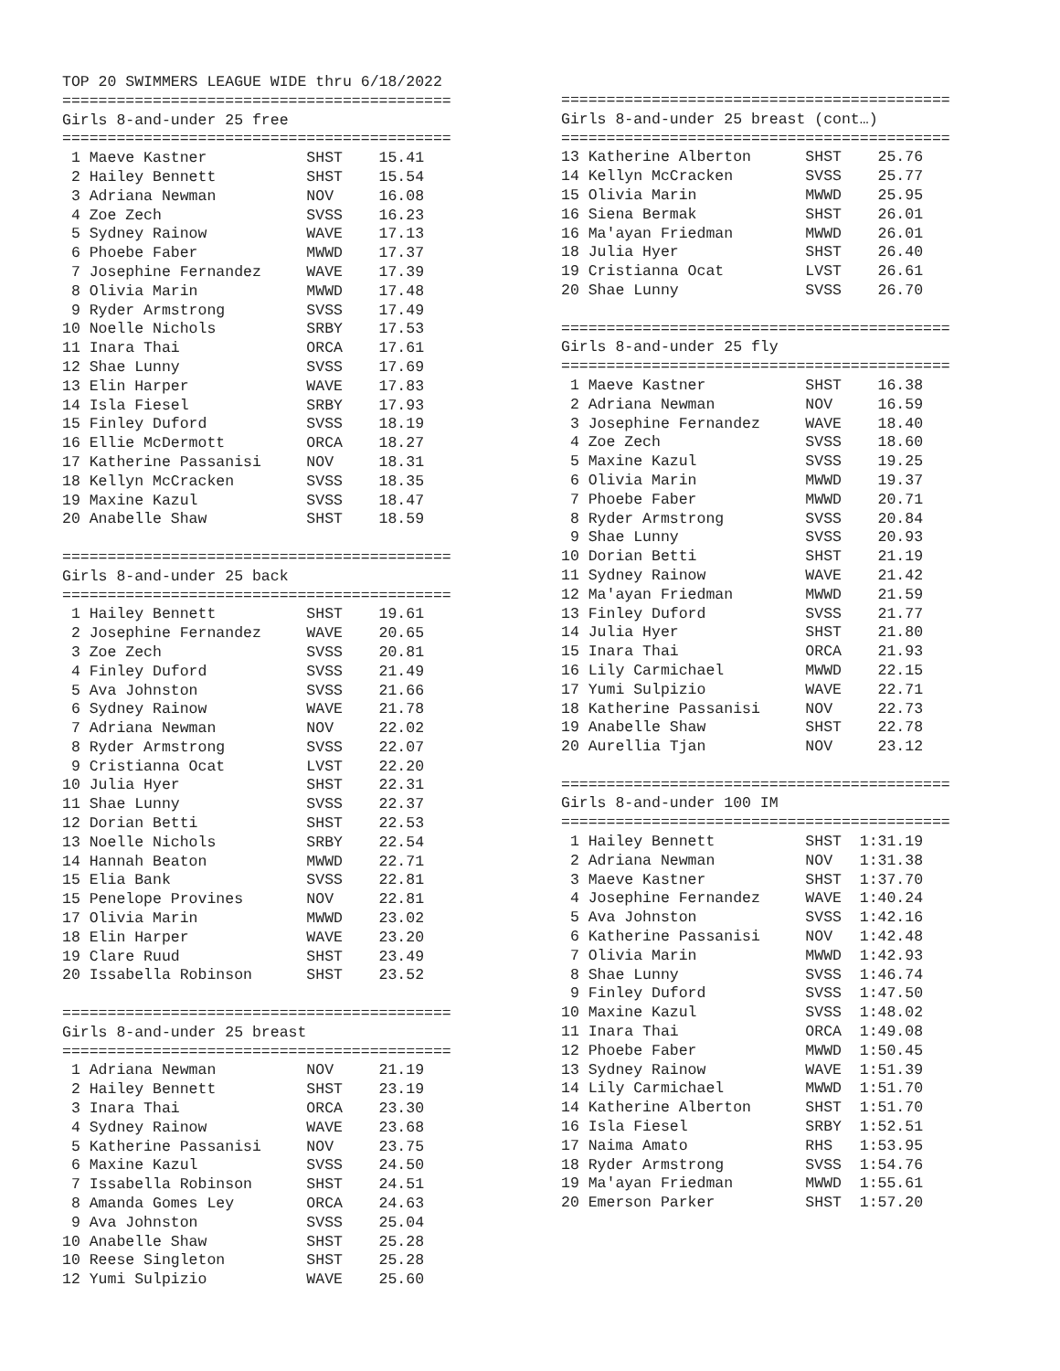TOP 20 SWIMMERS LEAGUE WIDE thru 6/18/2022
===========================================
Girls 8-and-under 25 free
===========================================
 1 Maeve Kastner           SHST    15.41
 2 Hailey Bennett          SHST    15.54
 3 Adriana Newman          NOV     16.08
 4 Zoe Zech                SVSS    16.23
 5 Sydney Rainow           WAVE    17.13
 6 Phoebe Faber            MWWD    17.37
 7 Josephine Fernandez     WAVE    17.39
 8 Olivia Marin            MWWD    17.48
 9 Ryder Armstrong         SVSS    17.49
10 Noelle Nichols          SRBY    17.53
11 Inara Thai              ORCA    17.61
12 Shae Lunny              SVSS    17.69
13 Elin Harper             WAVE    17.83
14 Isla Fiesel             SRBY    17.93
15 Finley Duford           SVSS    18.19
16 Ellie McDermott         ORCA    18.27
17 Katherine Passanisi     NOV     18.31
18 Kellyn McCracken        SVSS    18.35
19 Maxine Kazul            SVSS    18.47
20 Anabelle Shaw           SHST    18.59

===========================================
Girls 8-and-under 25 back
===========================================
 1 Hailey Bennett          SHST    19.61
 2 Josephine Fernandez     WAVE    20.65
 3 Zoe Zech                SVSS    20.81
 4 Finley Duford           SVSS    21.49
 5 Ava Johnston            SVSS    21.66
 6 Sydney Rainow           WAVE    21.78
 7 Adriana Newman          NOV     22.02
 8 Ryder Armstrong         SVSS    22.07
 9 Cristianna Ocat         LVST    22.20
10 Julia Hyer              SHST    22.31
11 Shae Lunny              SVSS    22.37
12 Dorian Betti            SHST    22.53
13 Noelle Nichols          SRBY    22.54
14 Hannah Beaton           MWWD    22.71
15 Elia Bank               SVSS    22.81
15 Penelope Provines       NOV     22.81
17 Olivia Marin            MWWD    23.02
18 Elin Harper             WAVE    23.20
19 Clare Ruud              SHST    23.49
20 Issabella Robinson      SHST    23.52

===========================================
Girls 8-and-under 25 breast
===========================================
 1 Adriana Newman          NOV     21.19
 2 Hailey Bennett          SHST    23.19
 3 Inara Thai              ORCA    23.30
 4 Sydney Rainow           WAVE    23.68
 5 Katherine Passanisi     NOV     23.75
 6 Maxine Kazul            SVSS    24.50
 7 Issabella Robinson      SHST    24.51
 8 Amanda Gomes Ley        ORCA    24.63
 9 Ava Johnston            SVSS    25.04
10 Anabelle Shaw           SHST    25.28
10 Reese Singleton         SHST    25.28
12 Yumi Sulpizio           WAVE    25.60
===========================================
Girls 8-and-under 25 breast (cont…)
===========================================
13 Katherine Alberton      SHST    25.76
14 Kellyn McCracken        SVSS    25.77
15 Olivia Marin            MWWD    25.95
16 Siena Bermak            SHST    26.01
16 Ma'ayan Friedman        MWWD    26.01
18 Julia Hyer              SHST    26.40
19 Cristianna Ocat         LVST    26.61
20 Shae Lunny              SVSS    26.70

===========================================
Girls 8-and-under 25 fly
===========================================
 1 Maeve Kastner           SHST    16.38
 2 Adriana Newman          NOV     16.59
 3 Josephine Fernandez     WAVE    18.40
 4 Zoe Zech                SVSS    18.60
 5 Maxine Kazul            SVSS    19.25
 6 Olivia Marin            MWWD    19.37
 7 Phoebe Faber            MWWD    20.71
 8 Ryder Armstrong         SVSS    20.84
 9 Shae Lunny              SVSS    20.93
10 Dorian Betti            SHST    21.19
11 Sydney Rainow           WAVE    21.42
12 Ma'ayan Friedman        MWWD    21.59
13 Finley Duford           SVSS    21.77
14 Julia Hyer              SHST    21.80
15 Inara Thai              ORCA    21.93
16 Lily Carmichael         MWWD    22.15
17 Yumi Sulpizio           WAVE    22.71
18 Katherine Passanisi     NOV     22.73
19 Anabelle Shaw           SHST    22.78
20 Aurellia Tjan           NOV     23.12

===========================================
Girls 8-and-under 100 IM
===========================================
 1 Hailey Bennett          SHST  1:31.19
 2 Adriana Newman          NOV   1:31.38
 3 Maeve Kastner           SHST  1:37.70
 4 Josephine Fernandez     WAVE  1:40.24
 5 Ava Johnston            SVSS  1:42.16
 6 Katherine Passanisi     NOV   1:42.48
 7 Olivia Marin            MWWD  1:42.93
 8 Shae Lunny              SVSS  1:46.74
 9 Finley Duford           SVSS  1:47.50
10 Maxine Kazul            SVSS  1:48.02
11 Inara Thai              ORCA  1:49.08
12 Phoebe Faber            MWWD  1:50.45
13 Sydney Rainow           WAVE  1:51.39
14 Lily Carmichael         MWWD  1:51.70
14 Katherine Alberton      SHST  1:51.70
16 Isla Fiesel             SRBY  1:52.51
17 Naima Amato             RHS   1:53.95
18 Ryder Armstrong         SVSS  1:54.76
19 Ma'ayan Friedman        MWWD  1:55.61
20 Emerson Parker          SHST  1:57.20